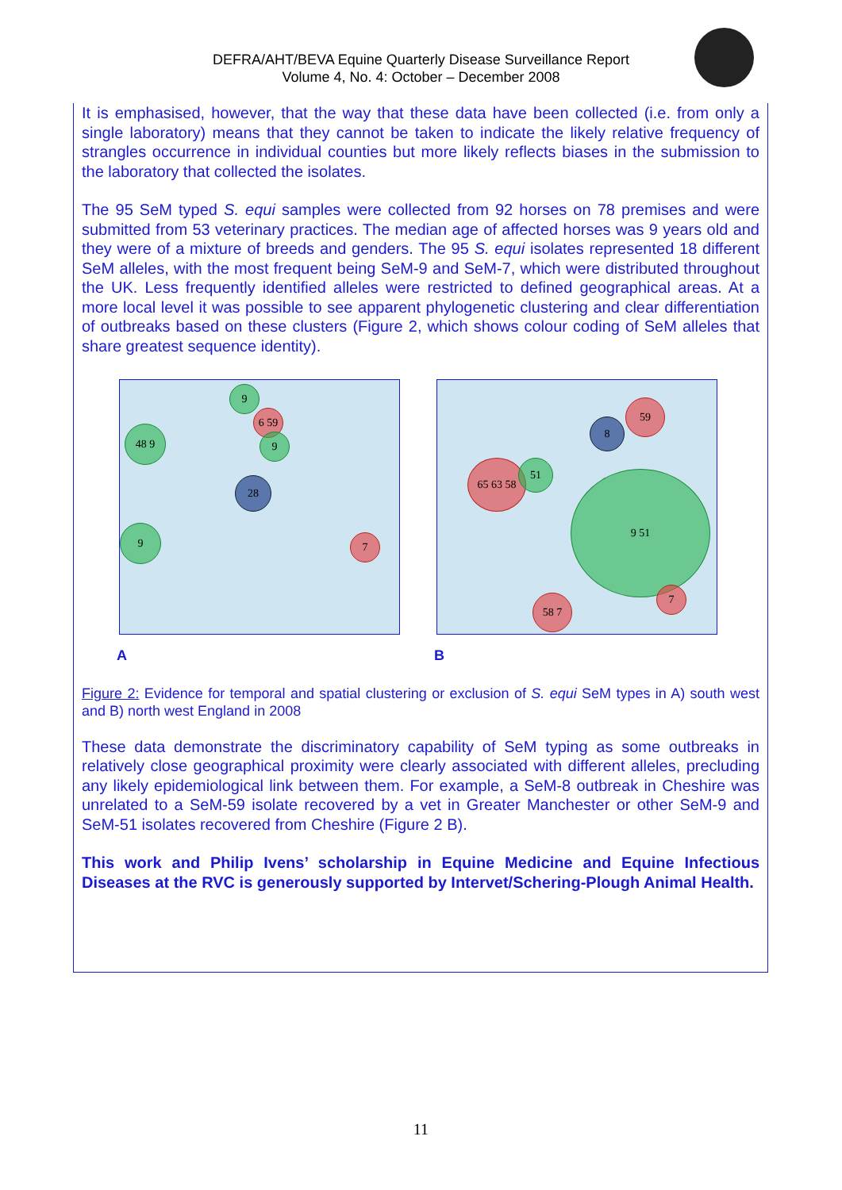DEFRA/AHT/BEVA Equine Quarterly Disease Surveillance Report
Volume 4, No. 4: October – December 2008
It is emphasised, however, that the way that these data have been collected (i.e. from only a single laboratory) means that they cannot be taken to indicate the likely relative frequency of strangles occurrence in individual counties but more likely reflects biases in the submission to the laboratory that collected the isolates.
The 95 SeM typed S. equi samples were collected from 92 horses on 78 premises and were submitted from 53 veterinary practices. The median age of affected horses was 9 years old and they were of a mixture of breeds and genders. The 95 S. equi isolates represented 18 different SeM alleles, with the most frequent being SeM-9 and SeM-7, which were distributed throughout the UK. Less frequently identified alleles were restricted to defined geographical areas. At a more local level it was possible to see apparent phylogenetic clustering and clear differentiation of outbreaks based on these clusters (Figure 2, which shows colour coding of SeM alleles that share greatest sequence identity).
9
6 59
48 9
9
28
9
7
A
59
8
65 63 58 51
9 51
7
58 7
B
Figure 2: Evidence for temporal and spatial clustering or exclusion of S. equi SeM types in A) south west and B) north west England in 2008
These data demonstrate the discriminatory capability of SeM typing as some outbreaks in relatively close geographical proximity were clearly associated with different alleles, precluding any likely epidemiological link between them. For example, a SeM-8 outbreak in Cheshire was unrelated to a SeM-59 isolate recovered by a vet in Greater Manchester or other SeM-9 and SeM-51 isolates recovered from Cheshire (Figure 2 B).
This work and Philip Ivens’ scholarship in Equine Medicine and Equine Infectious Diseases at the RVC is generously supported by Intervet/Schering-Plough Animal Health.
11